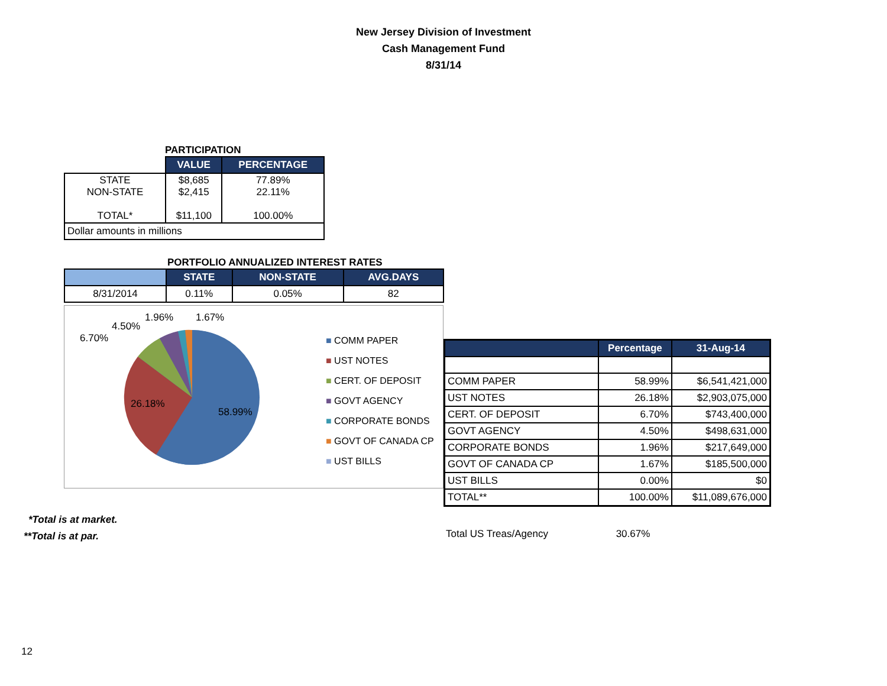New Jersey Division of Investment
Cash Management Fund
8/31/14
PARTICIPATION
| | VALUE | PERCENTAGE |
| STATE NON-STATE TOTAL* | $8,685 $2,415 $11,100 | 77.89% 22.11% 100.00% |
| Dollar amounts in millions | | |
PORTFOLIO ANNUALIZED INTEREST RATES
| | STATE | NON-STATE | AVG.DAYS |
| --- | --- | --- | --- |
| 8/31/2014 | 0.11% | 0.05% | 82 |
6.70%
4.50%
1.96% 1.67%
26.18%
58.99%
■ COMM PAPER
■ UST NOTES
■ CERT. OF DEPOSIT
■ GOVT AGENCY
■ CORPORATE BONDS
■ GOVT OF CANADA CP
■ UST BILLS
| | Percentage | 31-Aug-14 |
| --- | --- | --- |
| COMM PAPER | 58.99% | $6,541,421,000 |
| UST NOTES | 26.18% | $2,903,075,000 |
| CERT. OF DEPOSIT | 6.70% | $743,400,000 |
| GOVT AGENCY | 4.50% | $498,631,000 |
| CORPORATE BONDS | 1.96% | $217,649,000 |
| GOVT OF CANADA CP | 1.67% | $185,500,000 |
| UST BILLS | 0.00% | $0 |
| TOTAL** | 100.00% | $11,089,676,000 |
*Total is at market.
**Total is at par.
Total US Treas/Agency 30.67%
12